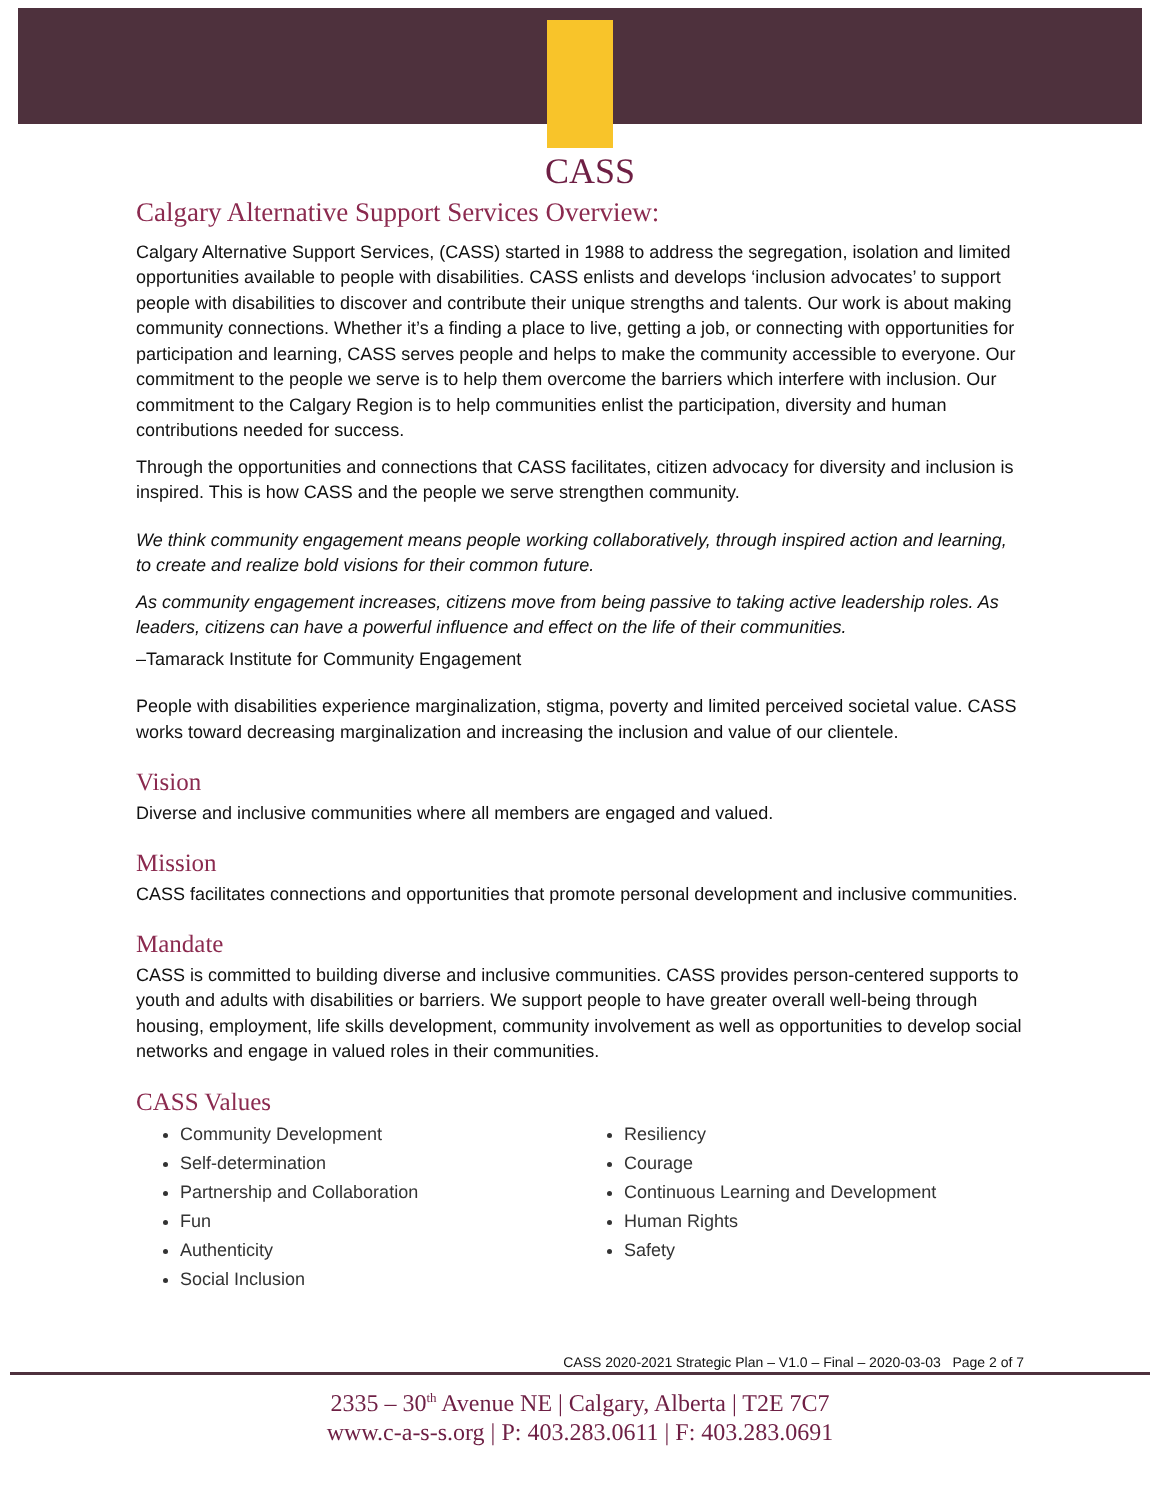CASS
Calgary Alternative Support Services Overview:
Calgary Alternative Support Services, (CASS) started in 1988 to address the segregation, isolation and limited opportunities available to people with disabilities. CASS enlists and develops ‘inclusion advocates’ to support people with disabilities to discover and contribute their unique strengths and talents. Our work is about making community connections. Whether it’s a finding a place to live, getting a job, or connecting with opportunities for participation and learning, CASS serves people and helps to make the community accessible to everyone. Our commitment to the people we serve is to help them overcome the barriers which interfere with inclusion. Our commitment to the Calgary Region is to help communities enlist the participation, diversity and human contributions needed for success.
Through the opportunities and connections that CASS facilitates, citizen advocacy for diversity and inclusion is inspired. This is how CASS and the people we serve strengthen community.
We think community engagement means people working collaboratively, through inspired action and learning, to create and realize bold visions for their common future.
As community engagement increases, citizens move from being passive to taking active leadership roles. As leaders, citizens can have a powerful influence and effect on the life of their communities.
–Tamarack Institute for Community Engagement
People with disabilities experience marginalization, stigma, poverty and limited perceived societal value. CASS works toward decreasing marginalization and increasing the inclusion and value of our clientele.
Vision
Diverse and inclusive communities where all members are engaged and valued.
Mission
CASS facilitates connections and opportunities that promote personal development and inclusive communities.
Mandate
CASS is committed to building diverse and inclusive communities. CASS provides person-centered supports to youth and adults with disabilities or barriers. We support people to have greater overall well-being through housing, employment, life skills development, community involvement as well as opportunities to develop social networks and engage in valued roles in their communities.
CASS Values
Community Development
Self-determination
Partnership and Collaboration
Fun
Authenticity
Social Inclusion
Resiliency
Courage
Continuous Learning and Development
Human Rights
Safety
CASS 2020-2021 Strategic Plan – V1.0 – Final – 2020-03-03 Page 2 of 7
2335 – 30<sup>th</sup> Avenue NE | Calgary, Alberta | T2E 7C7
www.c-a-s-s.org | P: 403.283.0611 | F: 403.283.0691